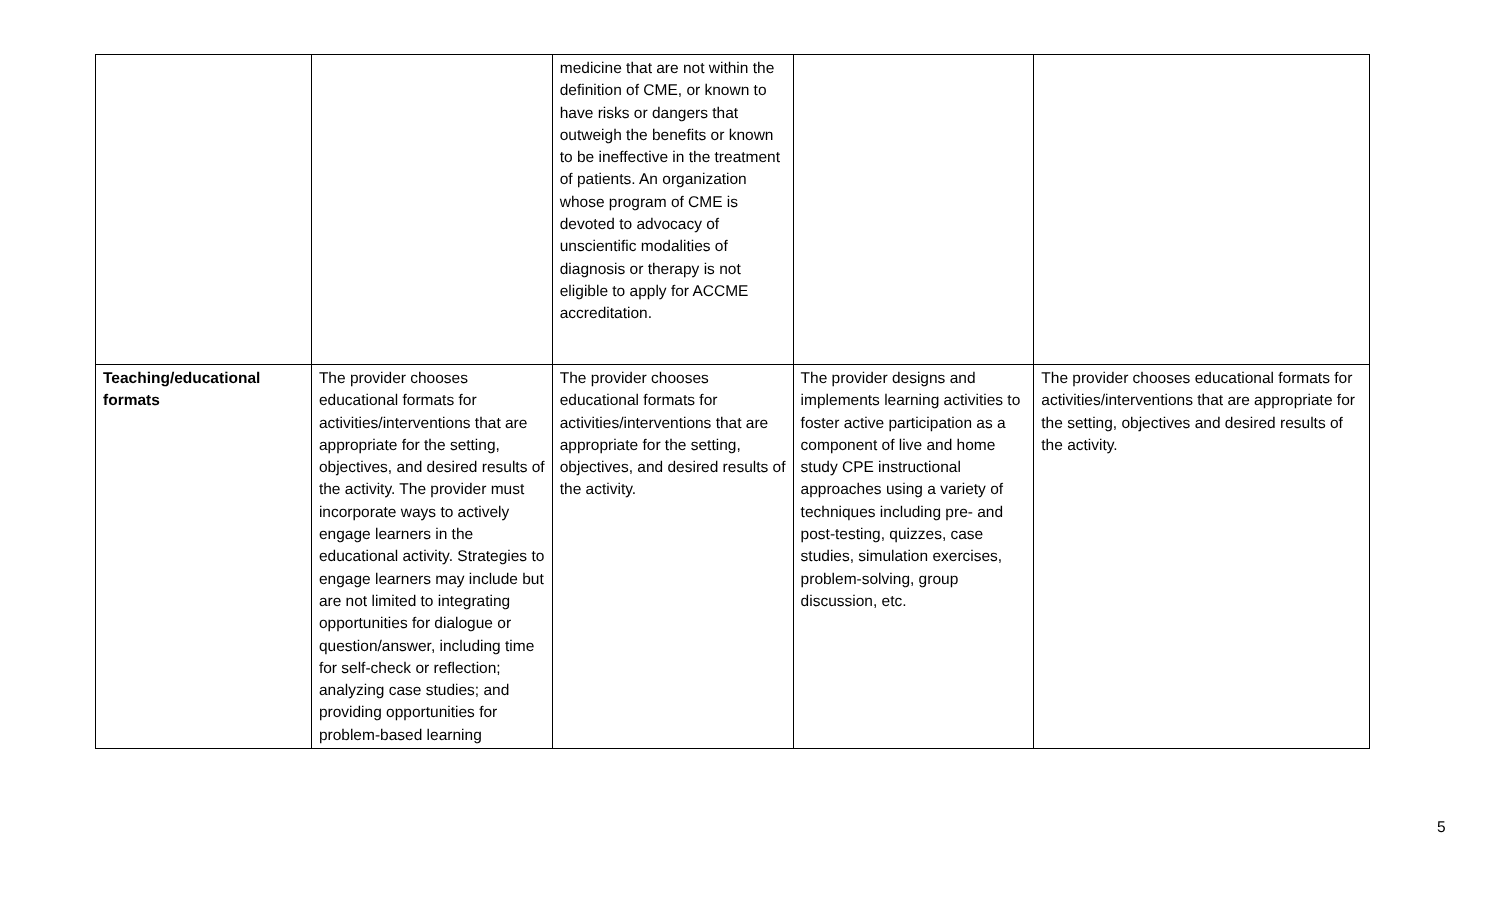| | | medicine that are not within the definition of CME, or known to have risks or dangers that outweigh the benefits or known to be ineffective in the treatment of patients. An organization whose program of CME is devoted to advocacy of unscientific modalities of diagnosis or therapy is not eligible to apply for ACCME accreditation. | | |
| Teaching/educational formats | The provider chooses educational formats for activities/interventions that are appropriate for the setting, objectives, and desired results of the activity. The provider must incorporate ways to actively engage learners in the educational activity. Strategies to engage learners may include but are not limited to integrating opportunities for dialogue or question/answer, including time for self-check or reflection; analyzing case studies; and providing opportunities for problem-based learning | The provider chooses educational formats for activities/interventions that are appropriate for the setting, objectives, and desired results of the activity. | The provider designs and implements learning activities to foster active participation as a component of live and home study CPE instructional approaches using a variety of techniques including pre- and post-testing, quizzes, case studies, simulation exercises, problem-solving, group discussion, etc. | The provider chooses educational formats for activities/interventions that are appropriate for the setting, objectives and desired results of the activity. |
5